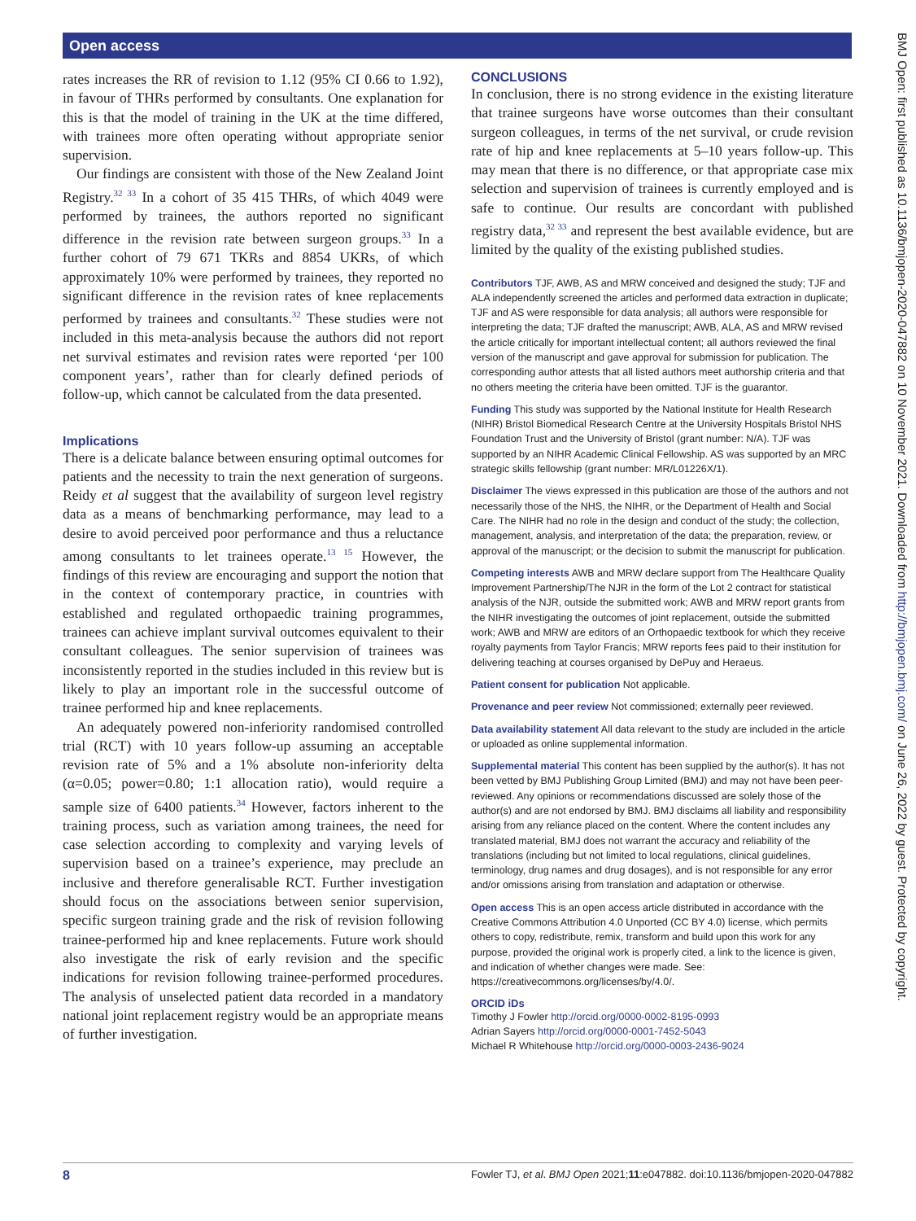Open access
rates increases the RR of revision to 1.12 (95% CI 0.66 to 1.92), in favour of THRs performed by consultants. One explanation for this is that the model of training in the UK at the time differed, with trainees more often operating without appropriate senior supervision.
Our findings are consistent with those of the New Zealand Joint Registry.<sup>32 33</sup> In a cohort of 35 415 THRs, of which 4049 were performed by trainees, the authors reported no significant difference in the revision rate between surgeon groups.<sup>33</sup> In a further cohort of 79 671 TKRs and 8854 UKRs, of which approximately 10% were performed by trainees, they reported no significant difference in the revision rates of knee replacements performed by trainees and consultants.<sup>32</sup> These studies were not included in this meta-analysis because the authors did not report net survival estimates and revision rates were reported ‘per 100 component years’, rather than for clearly defined periods of follow-up, which cannot be calculated from the data presented.
Implications
There is a delicate balance between ensuring optimal outcomes for patients and the necessity to train the next generation of surgeons. Reidy et al suggest that the availability of surgeon level registry data as a means of benchmarking performance, may lead to a desire to avoid perceived poor performance and thus a reluctance among consultants to let trainees operate.<sup>13 15</sup> However, the findings of this review are encouraging and support the notion that in the context of contemporary practice, in countries with established and regulated orthopaedic training programmes, trainees can achieve implant survival outcomes equivalent to their consultant colleagues. The senior supervision of trainees was inconsistently reported in the studies included in this review but is likely to play an important role in the successful outcome of trainee performed hip and knee replacements.
An adequately powered non-inferiority randomised controlled trial (RCT) with 10 years follow-up assuming an acceptable revision rate of 5% and a 1% absolute non-inferiority delta (α=0.05; power=0.80; 1:1 allocation ratio), would require a sample size of 6400 patients.<sup>34</sup> However, factors inherent to the training process, such as variation among trainees, the need for case selection according to complexity and varying levels of supervision based on a trainee’s experience, may preclude an inclusive and therefore generalisable RCT. Further investigation should focus on the associations between senior supervision, specific surgeon training grade and the risk of revision following trainee-performed hip and knee replacements. Future work should also investigate the risk of early revision and the specific indications for revision following trainee-performed procedures. The analysis of unselected patient data recorded in a mandatory national joint replacement registry would be an appropriate means of further investigation.
CONCLUSIONS
In conclusion, there is no strong evidence in the existing literature that trainee surgeons have worse outcomes than their consultant surgeon colleagues, in terms of the net survival, or crude revision rate of hip and knee replacements at 5–10 years follow-up. This may mean that there is no difference, or that appropriate case mix selection and supervision of trainees is currently employed and is safe to continue. Our results are concordant with published registry data,<sup>32 33</sup> and represent the best available evidence, but are limited by the quality of the existing published studies.
Contributors TJF, AWB, AS and MRW conceived and designed the study; TJF and ALA independently screened the articles and performed data extraction in duplicate; TJF and AS were responsible for data analysis; all authors were responsible for interpreting the data; TJF drafted the manuscript; AWB, ALA, AS and MRW revised the article critically for important intellectual content; all authors reviewed the final version of the manuscript and gave approval for submission for publication. The corresponding author attests that all listed authors meet authorship criteria and that no others meeting the criteria have been omitted. TJF is the guarantor.
Funding This study was supported by the National Institute for Health Research (NIHR) Bristol Biomedical Research Centre at the University Hospitals Bristol NHS Foundation Trust and the University of Bristol (grant number: N/A). TJF was supported by an NIHR Academic Clinical Fellowship. AS was supported by an MRC strategic skills fellowship (grant number: MR/L01226X/1).
Disclaimer The views expressed in this publication are those of the authors and not necessarily those of the NHS, the NIHR, or the Department of Health and Social Care. The NIHR had no role in the design and conduct of the study; the collection, management, analysis, and interpretation of the data; the preparation, review, or approval of the manuscript; or the decision to submit the manuscript for publication.
Competing interests AWB and MRW declare support from The Healthcare Quality Improvement Partnership/The NJR in the form of the Lot 2 contract for statistical analysis of the NJR, outside the submitted work; AWB and MRW report grants from the NIHR investigating the outcomes of joint replacement, outside the submitted work; AWB and MRW are editors of an Orthopaedic textbook for which they receive royalty payments from Taylor Francis; MRW reports fees paid to their institution for delivering teaching at courses organised by DePuy and Heraeus.
Patient consent for publication Not applicable.
Provenance and peer review Not commissioned; externally peer reviewed.
Data availability statement All data relevant to the study are included in the article or uploaded as online supplemental information.
Supplemental material This content has been supplied by the author(s). It has not been vetted by BMJ Publishing Group Limited (BMJ) and may not have been peer-reviewed. Any opinions or recommendations discussed are solely those of the author(s) and are not endorsed by BMJ. BMJ disclaims all liability and responsibility arising from any reliance placed on the content. Where the content includes any translated material, BMJ does not warrant the accuracy and reliability of the translations (including but not limited to local regulations, clinical guidelines, terminology, drug names and drug dosages), and is not responsible for any error and/or omissions arising from translation and adaptation or otherwise.
Open access This is an open access article distributed in accordance with the Creative Commons Attribution 4.0 Unported (CC BY 4.0) license, which permits others to copy, redistribute, remix, transform and build upon this work for any purpose, provided the original work is properly cited, a link to the licence is given, and indication of whether changes were made. See: https://creativecommons.org/licenses/by/4.0/.
ORCID iDs
Timothy J Fowler http://orcid.org/0000-0002-8195-0993
Adrian Sayers http://orcid.org/0000-0001-7452-5043
Michael R Whitehouse http://orcid.org/0000-0003-2436-9024
BMJ Open: first published as 10.1136/bmjopen-2020-047882 on 10 November 2021. Downloaded from http://bmjopen.bmj.com/ on June 26, 2022 by guest. Protected by copyright.
8 Fowler TJ, et al. BMJ Open 2021;11:e047882. doi:10.1136/bmjopen-2020-047882